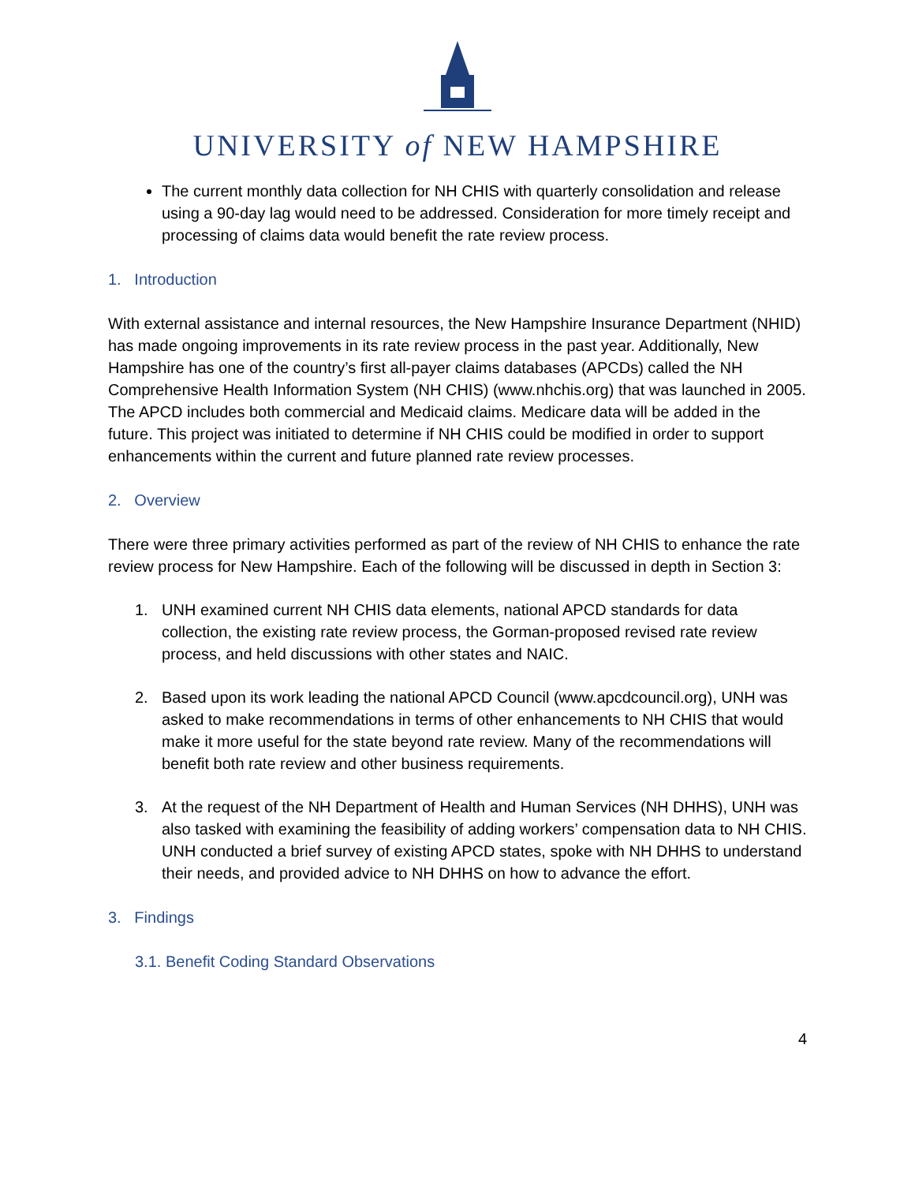UNIVERSITY of NEW HAMPSHIRE
The current monthly data collection for NH CHIS with quarterly consolidation and release using a 90-day lag would need to be addressed. Consideration for more timely receipt and processing of claims data would benefit the rate review process.
1. Introduction
With external assistance and internal resources, the New Hampshire Insurance Department (NHID) has made ongoing improvements in its rate review process in the past year. Additionally, New Hampshire has one of the country’s first all-payer claims databases (APCDs) called the NH Comprehensive Health Information System (NH CHIS) (www.nhchis.org) that was launched in 2005. The APCD includes both commercial and Medicaid claims. Medicare data will be added in the future. This project was initiated to determine if NH CHIS could be modified in order to support enhancements within the current and future planned rate review processes.
2. Overview
There were three primary activities performed as part of the review of NH CHIS to enhance the rate review process for New Hampshire. Each of the following will be discussed in depth in Section 3:
1. UNH examined current NH CHIS data elements, national APCD standards for data collection, the existing rate review process, the Gorman-proposed revised rate review process, and held discussions with other states and NAIC.
2. Based upon its work leading the national APCD Council (www.apcdcouncil.org), UNH was asked to make recommendations in terms of other enhancements to NH CHIS that would make it more useful for the state beyond rate review. Many of the recommendations will benefit both rate review and other business requirements.
3. At the request of the NH Department of Health and Human Services (NH DHHS), UNH was also tasked with examining the feasibility of adding workers’ compensation data to NH CHIS. UNH conducted a brief survey of existing APCD states, spoke with NH DHHS to understand their needs, and provided advice to NH DHHS on how to advance the effort.
3. Findings
3.1. Benefit Coding Standard Observations
4